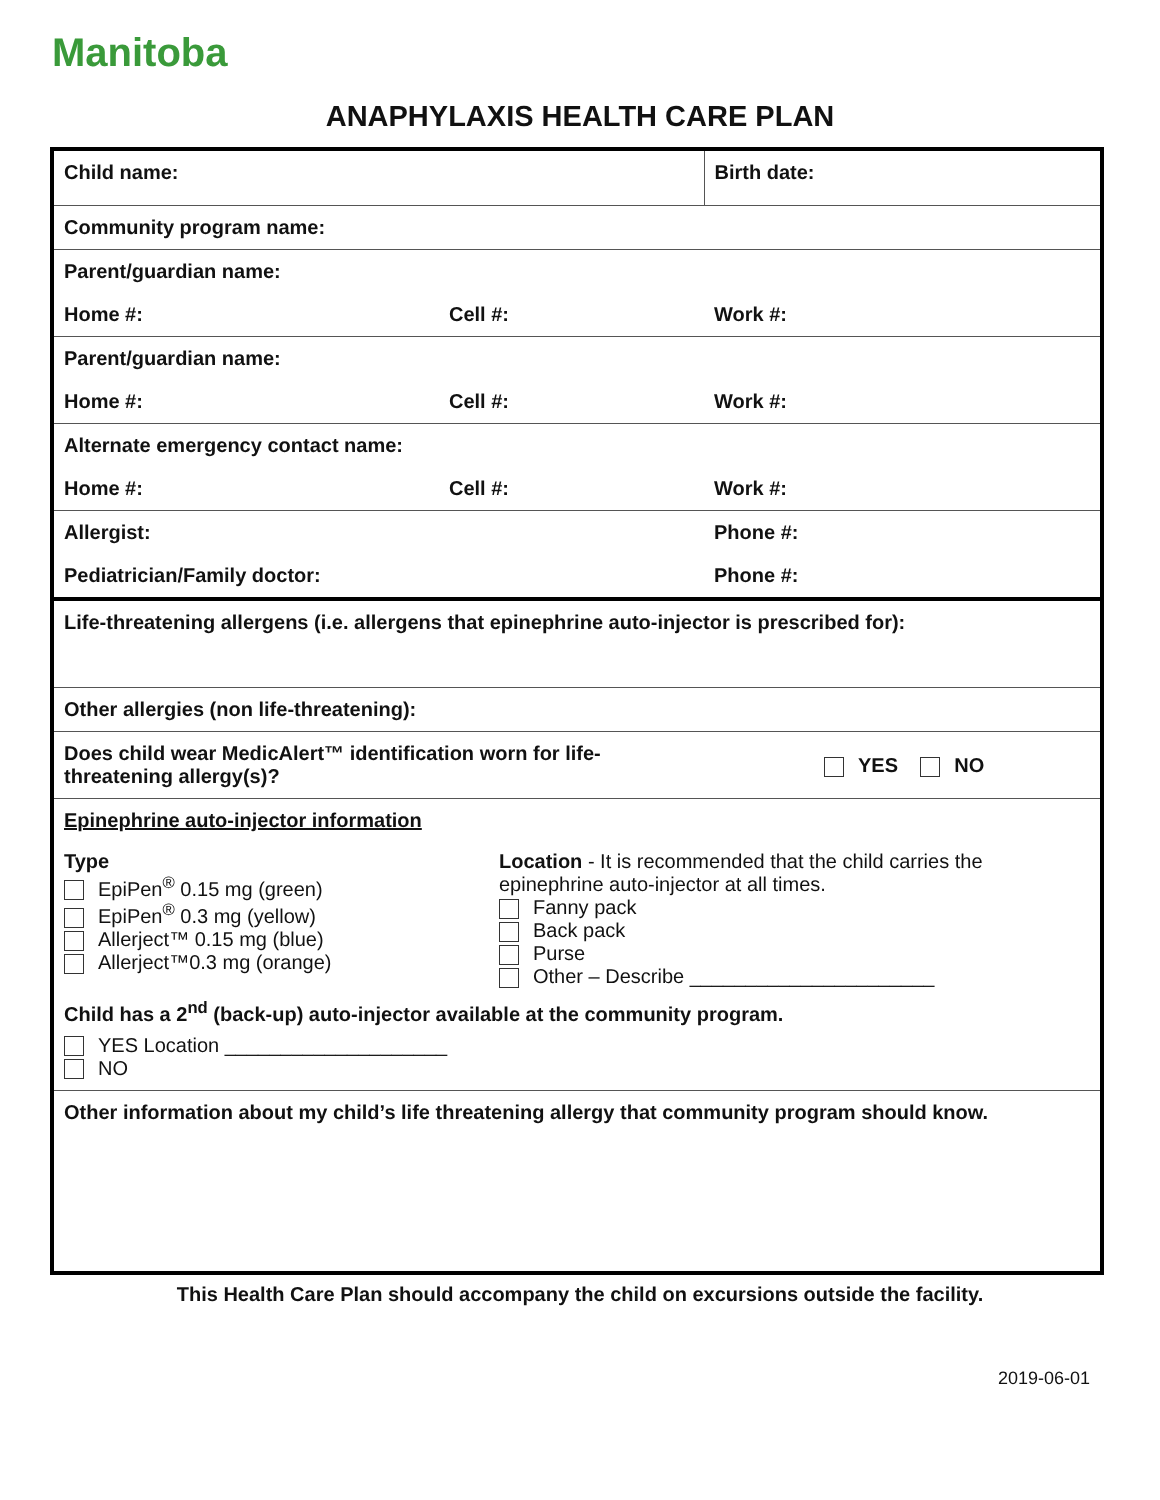Manitoba
ANAPHYLAXIS HEALTH CARE PLAN
| Child name: | | Birth date: |
| Community program name: | | |
| Parent/guardian name: | | |
| Home #: | Cell #: | Work #: |
| Parent/guardian name: | | |
| Home #: | Cell #: | Work #: |
| Alternate emergency contact name: | | |
| Home #: | Cell #: | Work #: |
| Allergist: | | Phone #: |
| Pediatrician/Family doctor: | | Phone #: |
| Life-threatening allergens (i.e. allergens that epinephrine auto-injector is prescribed for): | | |
| Other allergies (non life-threatening): | | |
| Does child wear MedicAlert™ identification worn for life-threatening allergy(s)? | | YES NO |
| Epinephrine auto-injector information Type EpiPen<sup>®</sup> 0.15 mg (green) EpiPen<sup>®</sup> 0.3 mg (yellow) Allerject™ 0.15 mg (blue) Allerject™0.3 mg (orange) Location - It is recommended that the child carries the epinephrine auto-injector at all times. Fanny pack Back pack Purse Other – Describe ______________________ Child has a 2<sup>nd</sup> (back-up) auto-injector available at the community program. YES Location ____________________ NO | | |
| Other information about my child’s life threatening allergy that community program should know. | | |
This Health Care Plan should accompany the child on excursions outside the facility.
2019-06-01